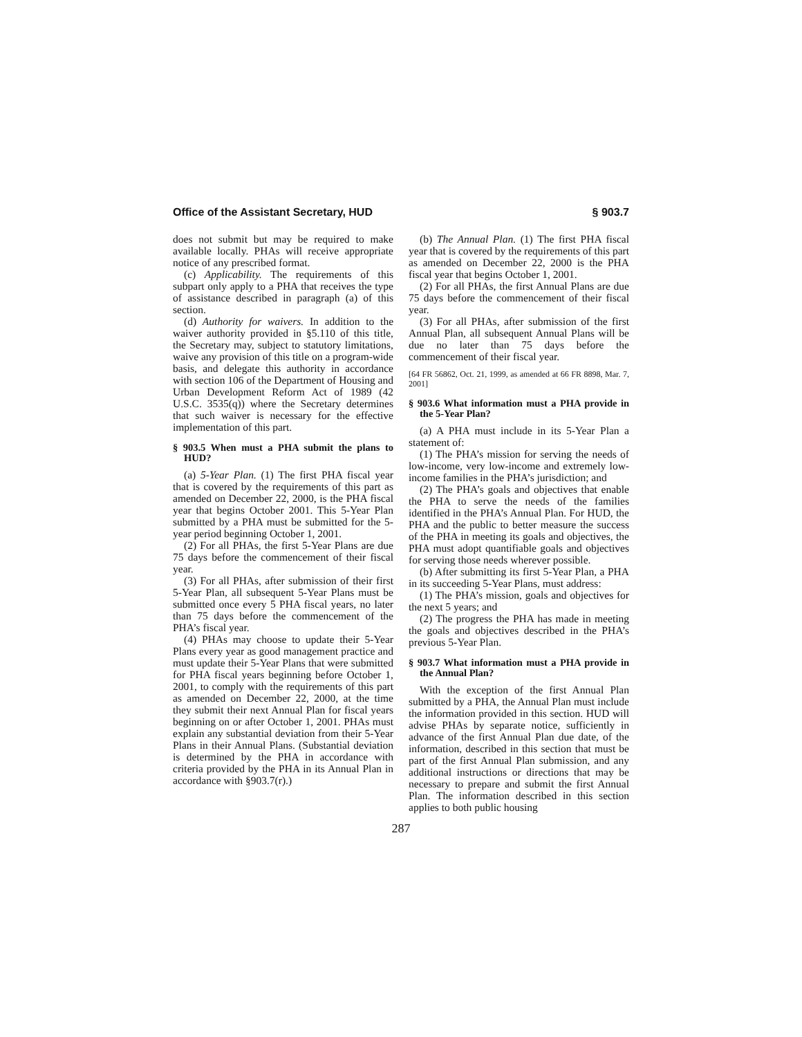Office of the Assistant Secretary, HUD § 903.7
does not submit but may be required to make available locally. PHAs will receive appropriate notice of any prescribed format.
(c) Applicability. The requirements of this subpart only apply to a PHA that receives the type of assistance described in paragraph (a) of this section.
(d) Authority for waivers. In addition to the waiver authority provided in §5.110 of this title, the Secretary may, subject to statutory limitations, waive any provision of this title on a program-wide basis, and delegate this authority in accordance with section 106 of the Department of Housing and Urban Development Reform Act of 1989 (42 U.S.C. 3535(q)) where the Secretary determines that such waiver is necessary for the effective implementation of this part.
§ 903.5 When must a PHA submit the plans to HUD?
(a) 5-Year Plan. (1) The first PHA fiscal year that is covered by the requirements of this part as amended on December 22, 2000, is the PHA fiscal year that begins October 2001. This 5-Year Plan submitted by a PHA must be submitted for the 5-year period beginning October 1, 2001.
(2) For all PHAs, the first 5-Year Plans are due 75 days before the commencement of their fiscal year.
(3) For all PHAs, after submission of their first 5-Year Plan, all subsequent 5-Year Plans must be submitted once every 5 PHA fiscal years, no later than 75 days before the commencement of the PHA’s fiscal year.
(4) PHAs may choose to update their 5-Year Plans every year as good management practice and must update their 5-Year Plans that were submitted for PHA fiscal years beginning before October 1, 2001, to comply with the requirements of this part as amended on December 22, 2000, at the time they submit their next Annual Plan for fiscal years beginning on or after October 1, 2001. PHAs must explain any substantial deviation from their 5-Year Plans in their Annual Plans. (Substantial deviation is determined by the PHA in accordance with criteria provided by the PHA in its Annual Plan in accordance with §903.7(r).)
(b) The Annual Plan. (1) The first PHA fiscal year that is covered by the requirements of this part as amended on December 22, 2000 is the PHA fiscal year that begins October 1, 2001.
(2) For all PHAs, the first Annual Plans are due 75 days before the commencement of their fiscal year.
(3) For all PHAs, after submission of the first Annual Plan, all subsequent Annual Plans will be due no later than 75 days before the commencement of their fiscal year.
[64 FR 56862, Oct. 21, 1999, as amended at 66 FR 8898, Mar. 7, 2001]
§ 903.6 What information must a PHA provide in the 5-Year Plan?
(a) A PHA must include in its 5-Year Plan a statement of:
(1) The PHA’s mission for serving the needs of low-income, very low-income and extremely low-income families in the PHA’s jurisdiction; and
(2) The PHA’s goals and objectives that enable the PHA to serve the needs of the families identified in the PHA’s Annual Plan. For HUD, the PHA and the public to better measure the success of the PHA in meeting its goals and objectives, the PHA must adopt quantifiable goals and objectives for serving those needs wherever possible.
(b) After submitting its first 5-Year Plan, a PHA in its succeeding 5-Year Plans, must address:
(1) The PHA’s mission, goals and objectives for the next 5 years; and
(2) The progress the PHA has made in meeting the goals and objectives described in the PHA’s previous 5-Year Plan.
§ 903.7 What information must a PHA provide in the Annual Plan?
With the exception of the first Annual Plan submitted by a PHA, the Annual Plan must include the information provided in this section. HUD will advise PHAs by separate notice, sufficiently in advance of the first Annual Plan due date, of the information, described in this section that must be part of the first Annual Plan submission, and any additional instructions or directions that may be necessary to prepare and submit the first Annual Plan. The information described in this section applies to both public housing
287